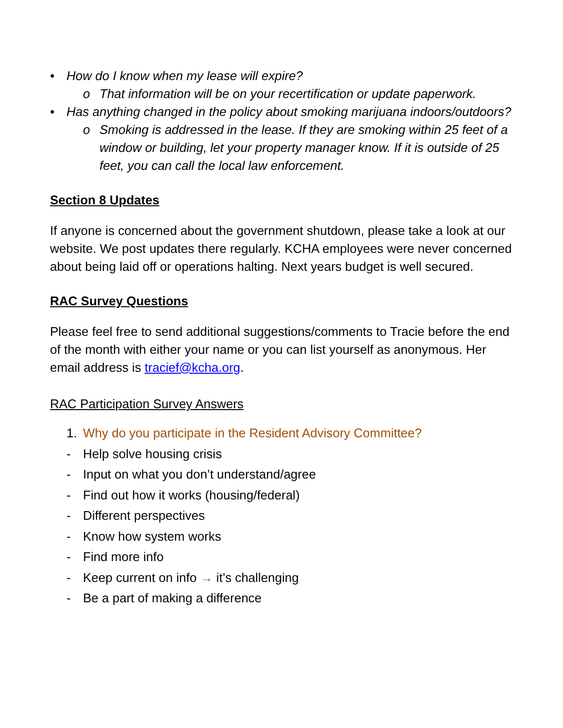• How do I know when my lease will expire?
o That information will be on your recertification or update paperwork.
• Has anything changed in the policy about smoking marijuana indoors/outdoors?
o Smoking is addressed in the lease. If they are smoking within 25 feet of a window or building, let your property manager know. If it is outside of 25 feet, you can call the local law enforcement.
Section 8 Updates
If anyone is concerned about the government shutdown, please take a look at our website. We post updates there regularly. KCHA employees were never concerned about being laid off or operations halting. Next years budget is well secured.
RAC Survey Questions
Please feel free to send additional suggestions/comments to Tracie before the end of the month with either your name or you can list yourself as anonymous. Her email address is tracief@kcha.org.
RAC Participation Survey Answers
1. Why do you participate in the Resident Advisory Committee?
- Help solve housing crisis
- Input on what you don’t understand/agree
- Find out how it works (housing/federal)
- Different perspectives
- Know how system works
- Find more info
- Keep current on info → it’s challenging
- Be a part of making a difference